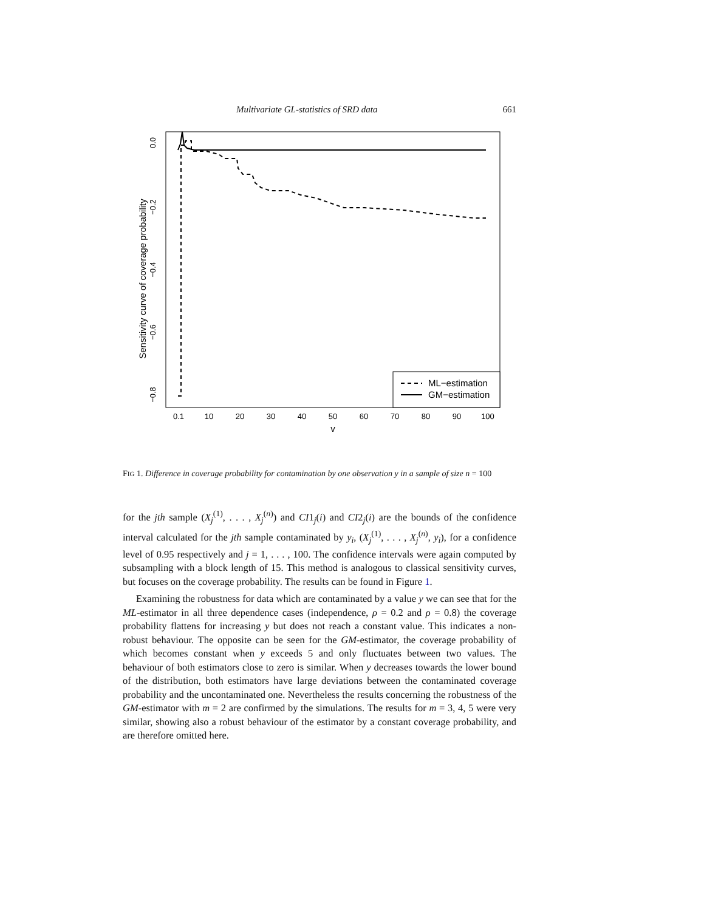Multivariate GL-statistics of SRD data 661
Sensitivity curve of coverage probability
−0.8
−0.6
−0.4
−0.2
0.0
0.1
10
20
30
40
50
60
70
80
90
100
v
ML−estimation
GM−estimation
FIG 1. Difference in coverage probability for contamination by one observation y in a sample of size n = 100
for the jth sample (X<sub>j</sub><sup>(1)</sup>, . . . , X<sub>j</sub><sup>(n)</sup>) and CI1<sub>j</sub>(i) and CI2<sub>j</sub>(i) are the bounds of the confidence interval calculated for the jth sample contaminated by y<sub>i</sub>, (X<sub>j</sub><sup>(1)</sup>, . . . , X<sub>j</sub><sup>(n)</sup>, y<sub>i</sub>), for a confidence level of 0.95 respectively and j = 1, . . . , 100. The confidence intervals were again computed by subsampling with a block length of 15. This method is analogous to classical sensitivity curves, but focuses on the coverage probability. The results can be found in Figure 1.
Examining the robustness for data which are contaminated by a value y we can see that for the ML-estimator in all three dependence cases (independence, ρ = 0.2 and ρ = 0.8) the coverage probability flattens for increasing y but does not reach a constant value. This indicates a non-robust behaviour. The opposite can be seen for the GM-estimator, the coverage probability of which becomes constant when y exceeds 5 and only fluctuates between two values. The behaviour of both estimators close to zero is similar. When y decreases towards the lower bound of the distribution, both estimators have large deviations between the contaminated coverage probability and the uncontaminated one. Nevertheless the results concerning the robustness of the GM-estimator with m = 2 are confirmed by the simulations. The results for m = 3, 4, 5 were very similar, showing also a robust behaviour of the estimator by a constant coverage probability, and are therefore omitted here.